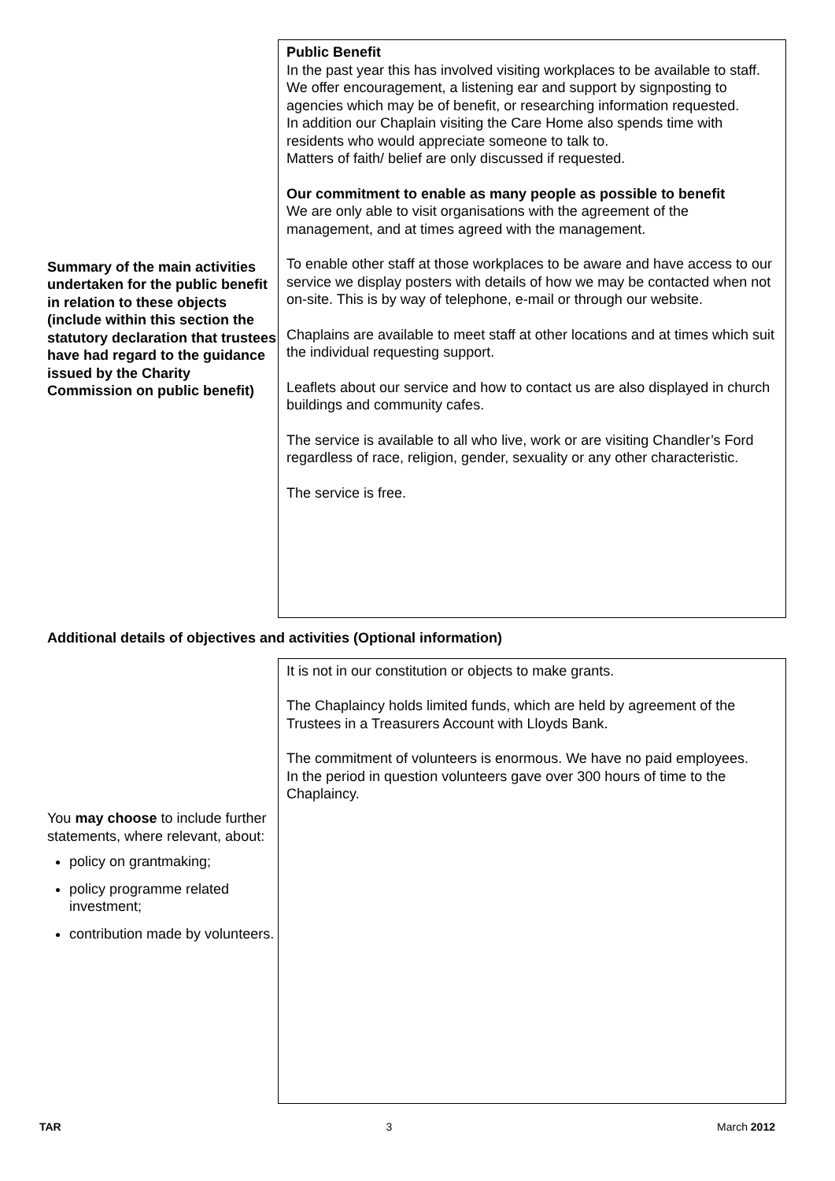Summary of the main activities undertaken for the public benefit in relation to these objects (include within this section the statutory declaration that trustees have had regard to the guidance issued by the Charity Commission on public benefit)
Public Benefit
In the past year this has involved visiting workplaces to be available to staff. We offer encouragement, a listening ear and support by signposting to agencies which may be of benefit, or researching information requested.
In addition our Chaplain visiting the Care Home also spends time with residents who would appreciate someone to talk to.
Matters of faith/ belief are only discussed if requested.
Our commitment to enable as many people as possible to benefit
We are only able to visit organisations with the agreement of the management, and at times agreed with the management.
To enable other staff at those workplaces to be aware and have access to our service we display posters with details of how we may be contacted when not on-site. This is by way of telephone, e-mail or through our website.
Chaplains are available to meet staff at other locations and at times which suit the individual requesting support.
Leaflets about our service and how to contact us are also displayed in church buildings and community cafes.
The service is available to all who live, work or are visiting Chandler’s Ford regardless of race, religion, gender, sexuality or any other characteristic.
The service is free.
Additional details of objectives and activities (Optional information)
You may choose to include further statements, where relevant, about:
policy on grantmaking;
policy programme related investment;
contribution made by volunteers.
It is not in our constitution or objects to make grants.
The Chaplaincy holds limited funds, which are held by agreement of the Trustees in a Treasurers Account with Lloyds Bank.
The commitment of volunteers is enormous. We have no paid employees.
In the period in question volunteers gave over 300 hours of time to the Chaplaincy.
TAR 3 March 2012